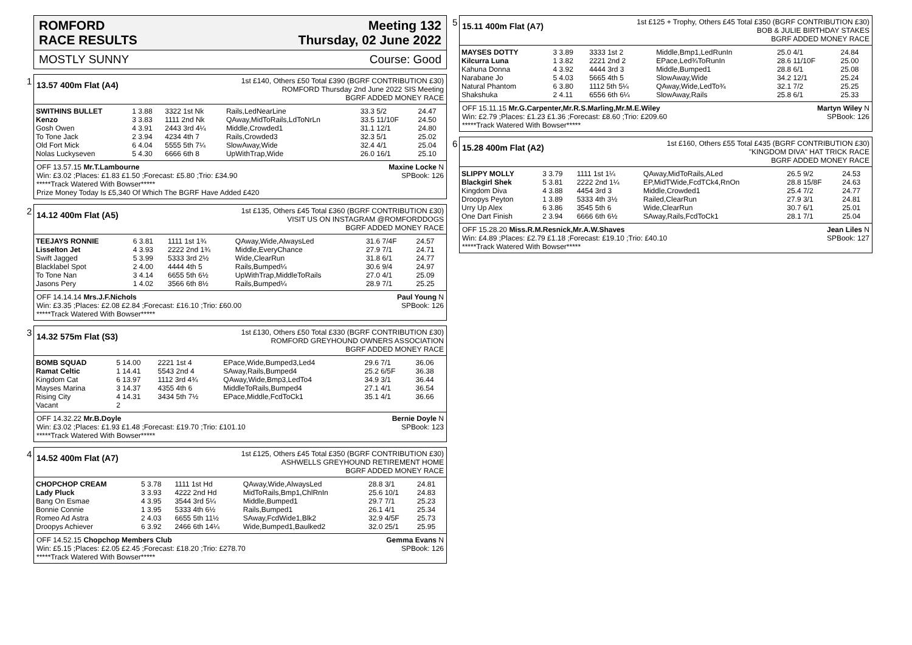ROMFORD
RACE RESULTS
Meeting 132
Thursday, 02 June 2022
MOSTLY SUNNY Course: Good
1
13.57 400m Flat (A4)
1st £140, Others £50 Total £390 (BGRF CONTRIBUTION £30)
ROMFORD Thursday 2nd June 2022 SIS Meeting
BGRF ADDED MONEY RACE
| SWITHINS BULLET | 1 3.88 | 3322 1st Nk | Rails,LedNearLine | 33.3 5/2 | 24.47 |
| Kenzo | 3 3.83 | 1111 2nd Nk | QAway,MidToRails,LdToNrLn | 33.5 11/10F | 24.50 |
| Gosh Owen | 4 3.91 | 2443 3rd 4¼ | Middle,Crowded1 | 31.1 12/1 | 24.80 |
| To Tone Jack | 2 3.94 | 4234 4th 7 | Rails,Crowded3 | 32.3 5/1 | 25.02 |
| Old Fort Mick | 6 4.04 | 5555 5th 7¼ | SlowAway,Wide | 32.4 4/1 | 25.04 |
| Nolas Luckyseven | 5 4.30 | 6666 6th 8 | UpWithTrap,Wide | 26.0 16/1 | 25.10 |
OFF 13.57.15 Mr.T.Lambourne Maxine Locke N
Win: £3.02 ;Places: £1.83 £1.50 ;Forecast: £5.80 ;Trio: £34.90 SPBook: 126
*****Track Watered With Bowser*****
Prize Money Today Is £5,340 Of Which The BGRF Have Added £420
2
14.12 400m Flat (A5)
1st £135, Others £45 Total £360 (BGRF CONTRIBUTION £30)
VISIT US ON INSTAGRAM @ROMFORDDOGS
BGRF ADDED MONEY RACE
| TEEJAYS RONNIE | 6 3.81 | 1111 1st 1¾ | QAway,Wide,AlwaysLed | 31.6 7/4F | 24.57 |
| Lisselton Jet | 4 3.93 | 2222 2nd 1¾ | Middle,EveryChance | 27.9 7/1 | 24.71 |
| Swift Jagged | 5 3.99 | 5333 3rd 2½ | Wide,ClearRun | 31.8 6/1 | 24.77 |
| Blacklabel Spot | 2 4.00 | 4444 4th 5 | Rails,Bumped¼ | 30.6 9/4 | 24.97 |
| To Tone Nan | 3 4.14 | 6655 5th 6½ | UpWithTrap,MiddleToRails | 27.0 4/1 | 25.09 |
| Jasons Pery | 1 4.02 | 3566 6th 8½ | Rails,Bumped¼ | 28.9 7/1 | 25.25 |
OFF 14.14.14 Mrs.J.F.Nichols Paul Young N
Win: £3.35 ;Places: £2.08 £2.84 ;Forecast: £16.10 ;Trio: £60.00 SPBook: 126
*****Track Watered With Bowser*****
3
14.32 575m Flat (S3)
1st £130, Others £50 Total £330 (BGRF CONTRIBUTION £30)
ROMFORD GREYHOUND OWNERS ASSOCIATION
BGRF ADDED MONEY RACE
| BOMB SQUAD | 5 14.00 | 2221 1st 4 | EPace,Wide,Bumped3,Led4 | 29.6 7/1 | 36.06 |
| Ramat Celtic | 1 14.41 | 5543 2nd 4 | SAway,Rails,Bumped4 | 25.2 6/5F | 36.38 |
| Kingdom Cat | 6 13.97 | 1112 3rd 4¾ | QAway,Wide,Bmp3,LedTo4 | 34.9 3/1 | 36.44 |
| Mayses Marina | 3 14.37 | 4355 4th 6 | MiddleToRails,Bumped4 | 27.1 4/1 | 36.54 |
| Rising City | 4 14.31 | 3434 5th 7½ | EPace,Middle,FcdToCk1 | 35.1 4/1 | 36.66 |
| Vacant | 2 | | | | |
OFF 14.32.22 Mr.B.Doyle Bernie Doyle N
Win: £3.02 ;Places: £1.93 £1.48 ;Forecast: £19.70 ;Trio: £101.10 SPBook: 123
*****Track Watered With Bowser*****
4
14.52 400m Flat (A7)
1st £125, Others £45 Total £350 (BGRF CONTRIBUTION £30)
ASHWELLS GREYHOUND RETIREMENT HOME
BGRF ADDED MONEY RACE
| CHOPCHOP CREAM | 5 3.78 | 1111 1st Hd | QAway,Wide,AlwaysLed | 28.8 3/1 | 24.81 |
| Lady Pluck | 3 3.93 | 4222 2nd Hd | MidToRails,Bmp1,ChlRnIn | 25.6 10/1 | 24.83 |
| Bang On Esmae | 4 3.95 | 3544 3rd 5¼ | Middle,Bumped1 | 29.7 7/1 | 25.23 |
| Bonnie Connie | 1 3.95 | 5333 4th 6½ | Rails,Bumped1 | 26.1 4/1 | 25.34 |
| Romeo Ad Astra | 2 4.03 | 6655 5th 11½ | SAway,FcdWide1,Blk2 | 32.9 4/5F | 25.73 |
| Droopys Achiever | 6 3.92 | 2466 6th 14¼ | Wide,Bumped1,Baulked2 | 32.0 25/1 | 25.95 |
OFF 14.52.15 Chopchop Members Club Gemma Evans N
Win: £5.15 ;Places: £2.05 £2.45 ;Forecast: £18.20 ;Trio: £278.70 SPBook: 126
*****Track Watered With Bowser*****
5
15.11 400m Flat (A7)
1st £125 + Trophy, Others £45 Total £350 (BGRF CONTRIBUTION £30)
BOB & JULIE BIRTHDAY STAKES
BGRF ADDED MONEY RACE
| MAYSES DOTTY | 3 3.89 | 3333 1st 2 | Middle,Bmp1,LedRunIn | 25.0 4/1 | 24.84 |
| Kilcurra Luna | 1 3.82 | 2221 2nd 2 | EPace,Led¾ToRunIn | 28.6 11/10F | 25.00 |
| Kahuna Donna | 4 3.92 | 4444 3rd 3 | Middle,Bumped1 | 28.8 6/1 | 25.08 |
| Narabane Jo | 5 4.03 | 5665 4th 5 | SlowAway,Wide | 34.2 12/1 | 25.24 |
| Natural Phantom | 6 3.80 | 1112 5th 5¼ | QAway,Wide,LedTo¾ | 32.1 7/2 | 25.25 |
| Shakshuka | 2 4.11 | 6556 6th 6¼ | SlowAway,Rails | 25.8 6/1 | 25.33 |
OFF 15.11.15 Mr.G.Carpenter,Mr.R.S.Marling,Mr.M.E.Wiley Martyn Wiley N
Win: £2.79 ;Places: £1.23 £1.36 ;Forecast: £8.60 ;Trio: £209.60 SPBook: 126
*****Track Watered With Bowser*****
6
15.28 400m Flat (A2)
1st £160, Others £55 Total £435 (BGRF CONTRIBUTION £30)
"KINGDOM DIVA" HAT TRICK RACE
BGRF ADDED MONEY RACE
| SLIPPY MOLLY | 3 3.79 | 1111 1st 1¼ | QAway,MidToRails,ALed | 26.5 9/2 | 24.53 |
| Blackgirl Shek | 5 3.81 | 2222 2nd 1¼ | EP,MidTWide,FcdTCk4,RnOn | 28.8 15/8F | 24.63 |
| Kingdom Diva | 4 3.88 | 4454 3rd 3 | Middle,Crowded1 | 25.4 7/2 | 24.77 |
| Droopys Peyton | 1 3.89 | 5333 4th 3½ | Railed,ClearRun | 27.9 3/1 | 24.81 |
| Urry Up Alex | 6 3.86 | 3545 5th 6 | Wide,ClearRun | 30.7 6/1 | 25.01 |
| One Dart Finish | 2 3.94 | 6666 6th 6½ | SAway,Rails,FcdToCk1 | 28.1 7/1 | 25.04 |
OFF 15.28.20 Miss.R.M.Resnick,Mr.A.W.Shaves Jean Liles N
Win: £4.89 ;Places: £2.79 £1.18 ;Forecast: £19.10 ;Trio: £40.10 SPBook: 127
*****Track Watered With Bowser*****